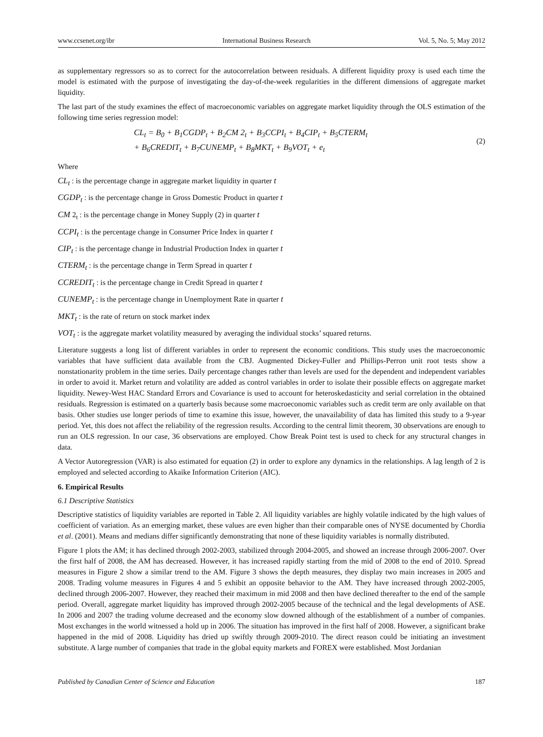www.ccsenet.org/ibr International Business Research Vol. 5, No. 5; May 2012
as supplementary regressors so as to correct for the autocorrelation between residuals. A different liquidity proxy is used each time the model is estimated with the purpose of investigating the day-of-the-week regularities in the different dimensions of aggregate market liquidity.
The last part of the study examines the effect of macroeconomic variables on aggregate market liquidity through the OLS estimation of the following time series regression model:
CL<sub>t</sub> = B<sub>0</sub> + B<sub>1</sub>CGDP<sub>t</sub> + B<sub>2</sub>CM 2<sub>t</sub> + B<sub>3</sub>CCPI<sub>t</sub> + B<sub>4</sub>CIP<sub>t</sub> + B<sub>5</sub>CTERM<sub>t</sub>
+ B<sub>6</sub>CREDIT<sub>t</sub> + B<sub>7</sub>CUNEMP<sub>t</sub> + B<sub>8</sub>MKT<sub>t</sub> + B<sub>9</sub>VOT<sub>t</sub> + e<sub>t</sub>
(2)
Where
CL<sub>t</sub> : is the percentage change in aggregate market liquidity in quarter t
CGDP<sub>t</sub> : is the percentage change in Gross Domestic Product in quarter t
CM 2<sub>t</sub> : is the percentage change in Money Supply (2) in quarter t
CCPI<sub>t</sub> : is the percentage change in Consumer Price Index in quarter t
CIP<sub>t</sub> : is the percentage change in Industrial Production Index in quarter t
CTERM<sub>t</sub> : is the percentage change in Term Spread in quarter t
CCREDIT<sub>t</sub> : is the percentage change in Credit Spread in quarter t
CUNEMP<sub>t</sub> : is the percentage change in Unemployment Rate in quarter t
MKT<sub>t</sub> : is the rate of return on stock market index
VOT<sub>t</sub> : is the aggregate market volatility measured by averaging the individual stocks’ squared returns.
Literature suggests a long list of different variables in order to represent the economic conditions. This study uses the macroeconomic variables that have sufficient data available from the CBJ. Augmented Dickey-Fuller and Phillips-Perron unit root tests show a nonstationarity problem in the time series. Daily percentage changes rather than levels are used for the dependent and independent variables in order to avoid it. Market return and volatility are added as control variables in order to isolate their possible effects on aggregate market liquidity. Newey-West HAC Standard Errors and Covariance is used to account for heteroskedasticity and serial correlation in the obtained residuals. Regression is estimated on a quarterly basis because some macroeconomic variables such as credit term are only available on that basis. Other studies use longer periods of time to examine this issue, however, the unavailability of data has limited this study to a 9-year period. Yet, this does not affect the reliability of the regression results. According to the central limit theorem, 30 observations are enough to run an OLS regression. In our case, 36 observations are employed. Chow Break Point test is used to check for any structural changes in data.
A Vector Autoregression (VAR) is also estimated for equation (2) in order to explore any dynamics in the relationships. A lag length of 2 is employed and selected according to Akaike Information Criterion (AIC).
6. Empirical Results
6.1 Descriptive Statistics
Descriptive statistics of liquidity variables are reported in Table 2. All liquidity variables are highly volatile indicated by the high values of coefficient of variation. As an emerging market, these values are even higher than their comparable ones of NYSE documented by Chordia et al. (2001). Means and medians differ significantly demonstrating that none of these liquidity variables is normally distributed.
Figure 1 plots the AM; it has declined through 2002-2003, stabilized through 2004-2005, and showed an increase through 2006-2007. Over the first half of 2008, the AM has decreased. However, it has increased rapidly starting from the mid of 2008 to the end of 2010. Spread measures in Figure 2 show a similar trend to the AM. Figure 3 shows the depth measures, they display two main increases in 2005 and 2008. Trading volume measures in Figures 4 and 5 exhibit an opposite behavior to the AM. They have increased through 2002-2005, declined through 2006-2007. However, they reached their maximum in mid 2008 and then have declined thereafter to the end of the sample period. Overall, aggregate market liquidity has improved through 2002-2005 because of the technical and the legal developments of ASE. In 2006 and 2007 the trading volume decreased and the economy slow downed although of the establishment of a number of companies. Most exchanges in the world witnessed a hold up in 2006. The situation has improved in the first half of 2008. However, a significant brake happened in the mid of 2008. Liquidity has dried up swiftly through 2009-2010. The direct reason could be initiating an investment substitute. A large number of companies that trade in the global equity markets and FOREX were established. Most Jordanian
Published by Canadian Center of Science and Education 187